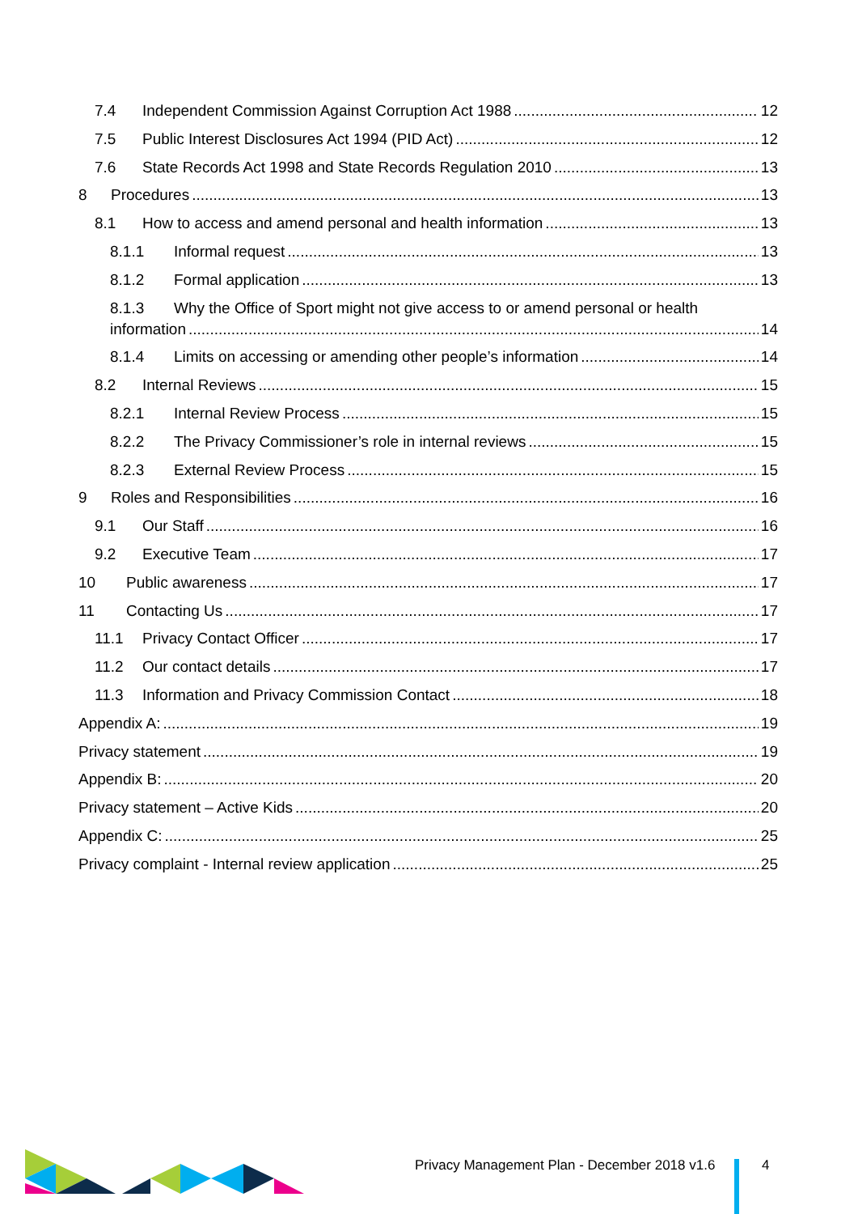7.4 Independent Commission Against Corruption Act 1988 12
7.5 Public Interest Disclosures Act 1994 (PID Act) 12
7.6 State Records Act 1998 and State Records Regulation 2010 13
8 Procedures 13
8.1 How to access and amend personal and health information 13
8.1.1 Informal request 13
8.1.2 Formal application 13
8.1.3 Why the Office of Sport might not give access to or amend personal or health
information 14
8.1.4 Limits on accessing or amending other people’s information 14
8.2 Internal Reviews 15
8.2.1 Internal Review Process 15
8.2.2 The Privacy Commissioner’s role in internal reviews 15
8.2.3 External Review Process 15
9 Roles and Responsibilities 16
9.1 Our Staff 16
9.2 Executive Team 17
10 Public awareness 17
11 Contacting Us 17
11.1 Privacy Contact Officer 17
11.2 Our contact details 17
11.3 Information and Privacy Commission Contact 18
Appendix A: 19
Privacy statement 19
Appendix B: 20
Privacy statement – Active Kids 20
Appendix C: 25
Privacy complaint - Internal review application 25
Privacy Management Plan - December 2018 v1.6
4